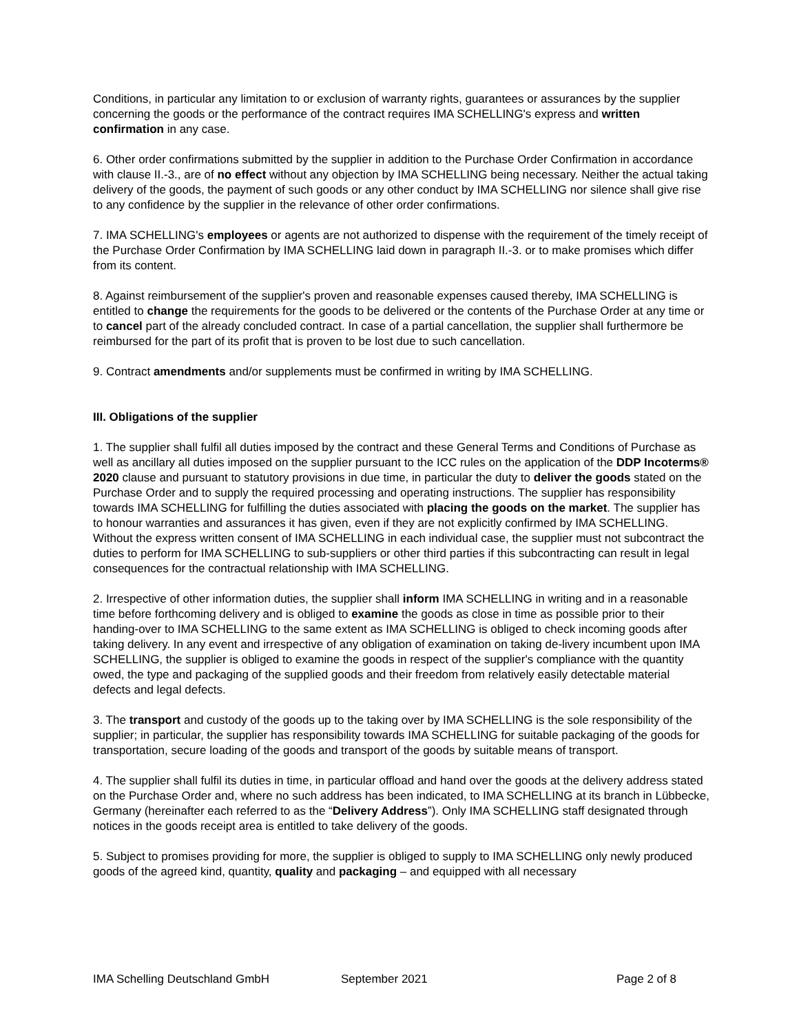Conditions, in particular any limitation to or exclusion of warranty rights, guarantees or assurances by the supplier concerning the goods or the performance of the contract requires IMA SCHELLING's express and written confirmation in any case.
6. Other order confirmations submitted by the supplier in addition to the Purchase Order Confirmation in accordance with clause II.-3., are of no effect without any objection by IMA SCHELLING being necessary. Neither the actual taking delivery of the goods, the payment of such goods or any other conduct by IMA SCHELLING nor silence shall give rise to any confidence by the supplier in the relevance of other order confirmations.
7. IMA SCHELLING's employees or agents are not authorized to dispense with the requirement of the timely receipt of the Purchase Order Confirmation by IMA SCHELLING laid down in paragraph II.-3. or to make promises which differ from its content.
8. Against reimbursement of the supplier's proven and reasonable expenses caused thereby, IMA SCHELLING is entitled to change the requirements for the goods to be delivered or the contents of the Purchase Order at any time or to cancel part of the already concluded contract. In case of a partial cancellation, the supplier shall furthermore be reimbursed for the part of its profit that is proven to be lost due to such cancellation.
9. Contract amendments and/or supplements must be confirmed in writing by IMA SCHELLING.
III. Obligations of the supplier
1. The supplier shall fulfil all duties imposed by the contract and these General Terms and Conditions of Purchase as well as ancillary all duties imposed on the supplier pursuant to the ICC rules on the application of the DDP Incoterms® 2020 clause and pursuant to statutory provisions in due time, in particular the duty to deliver the goods stated on the Purchase Order and to supply the required processing and operating instructions. The supplier has responsibility towards IMA SCHELLING for fulfilling the duties associated with placing the goods on the market. The supplier has to honour warranties and assurances it has given, even if they are not explicitly confirmed by IMA SCHELLING. Without the express written consent of IMA SCHELLING in each individual case, the supplier must not subcontract the duties to perform for IMA SCHELLING to sub-suppliers or other third parties if this subcontracting can result in legal consequences for the contractual relationship with IMA SCHELLING.
2. Irrespective of other information duties, the supplier shall inform IMA SCHELLING in writing and in a reasonable time before forthcoming delivery and is obliged to examine the goods as close in time as possible prior to their handing-over to IMA SCHELLING to the same extent as IMA SCHELLING is obliged to check incoming goods after taking delivery. In any event and irrespective of any obligation of examination on taking de-livery incumbent upon IMA SCHELLING, the supplier is obliged to examine the goods in respect of the supplier's compliance with the quantity owed, the type and packaging of the supplied goods and their freedom from relatively easily detectable material defects and legal defects.
3. The transport and custody of the goods up to the taking over by IMA SCHELLING is the sole responsibility of the supplier; in particular, the supplier has responsibility towards IMA SCHELLING for suitable packaging of the goods for transportation, secure loading of the goods and transport of the goods by suitable means of transport.
4. The supplier shall fulfil its duties in time, in particular offload and hand over the goods at the delivery address stated on the Purchase Order and, where no such address has been indicated, to IMA SCHELLING at its branch in Lübbecke, Germany (hereinafter each referred to as the “Delivery Address”). Only IMA SCHELLING staff designated through notices in the goods receipt area is entitled to take delivery of the goods.
5. Subject to promises providing for more, the supplier is obliged to supply to IMA SCHELLING only newly produced goods of the agreed kind, quantity, quality and packaging – and equipped with all necessary
IMA Schelling Deutschland GmbH September 2021 Page 2 of 8